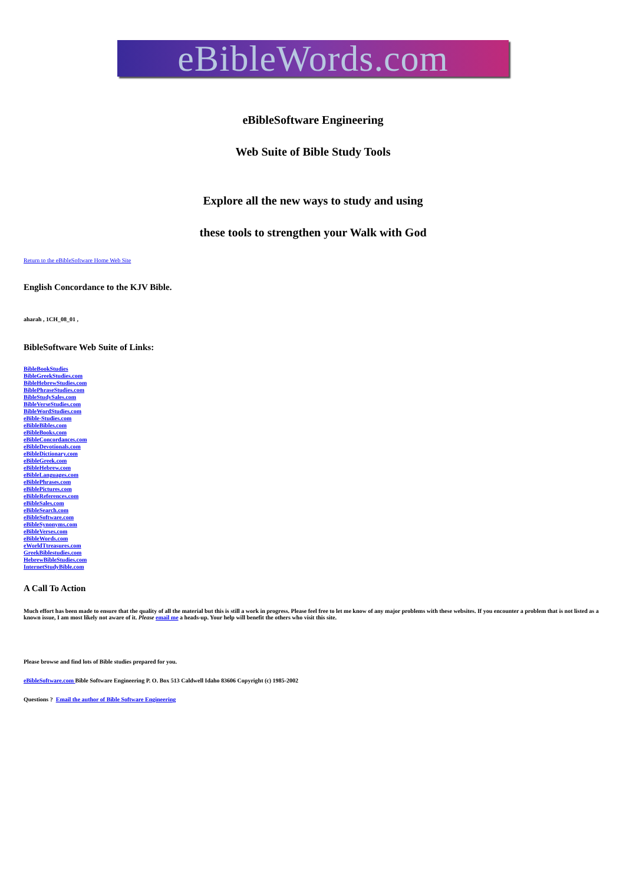eBibleWords.com
eBibleSoftware Engineering
Web Suite of Bible Study Tools
Explore all the new ways to study and using
these tools to strengthen your Walk with God
Return to the eBibleSoftware Home Web Site
English Concordance to the KJV Bible.
aharah , 1CH_08_01 ,
BibleSoftware Web Suite of Links:
BibleBookStudies
BibleGreekStudies.com
BibleHebrewStudies.com
BiblePhraseStudies.com
BibleStudySales.com
BibleVerseStudies.com
BibleWordStudies.com
eBible-Studies.com
eBibleBibles.com
eBibleBooks.com
eBibleConcordances.com
eBibleDevotionals.com
eBibleDictionary.com
eBibleGreek.com
eBibleHebrew.com
eBibleLanguages.com
eBiblePhrases.com
eBiblePictures.com
eBibleReferences.com
eBibleSales.com
eBibleSearch.com
eBibleSoftware.com
eBibleSynonyms.com
eBibleVerses.com
eBibleWords.com
eWorldTtreasures.com
GreekBiblestudies.com
HebrewBibleStudies.com
InternetStudyBible.com
A Call To Action
Much effort has been made to ensure that the quality of all the material but this is still a work in progress. Please feel free to let me know of any major problems with these websites. If you encounter a problem that is not listed as a known issue, I am most likely not aware of it. Please email me a heads-up. Your help will benefit the others who visit this site.
Please browse and find lots of Bible studies prepared for you.
eBibleSoftware.com Bible Software Engineering P. O. Box 513 Caldwell Idaho 83606 Copyright (c) 1985-2002
Questions ? Email the author of Bible Software Engineering